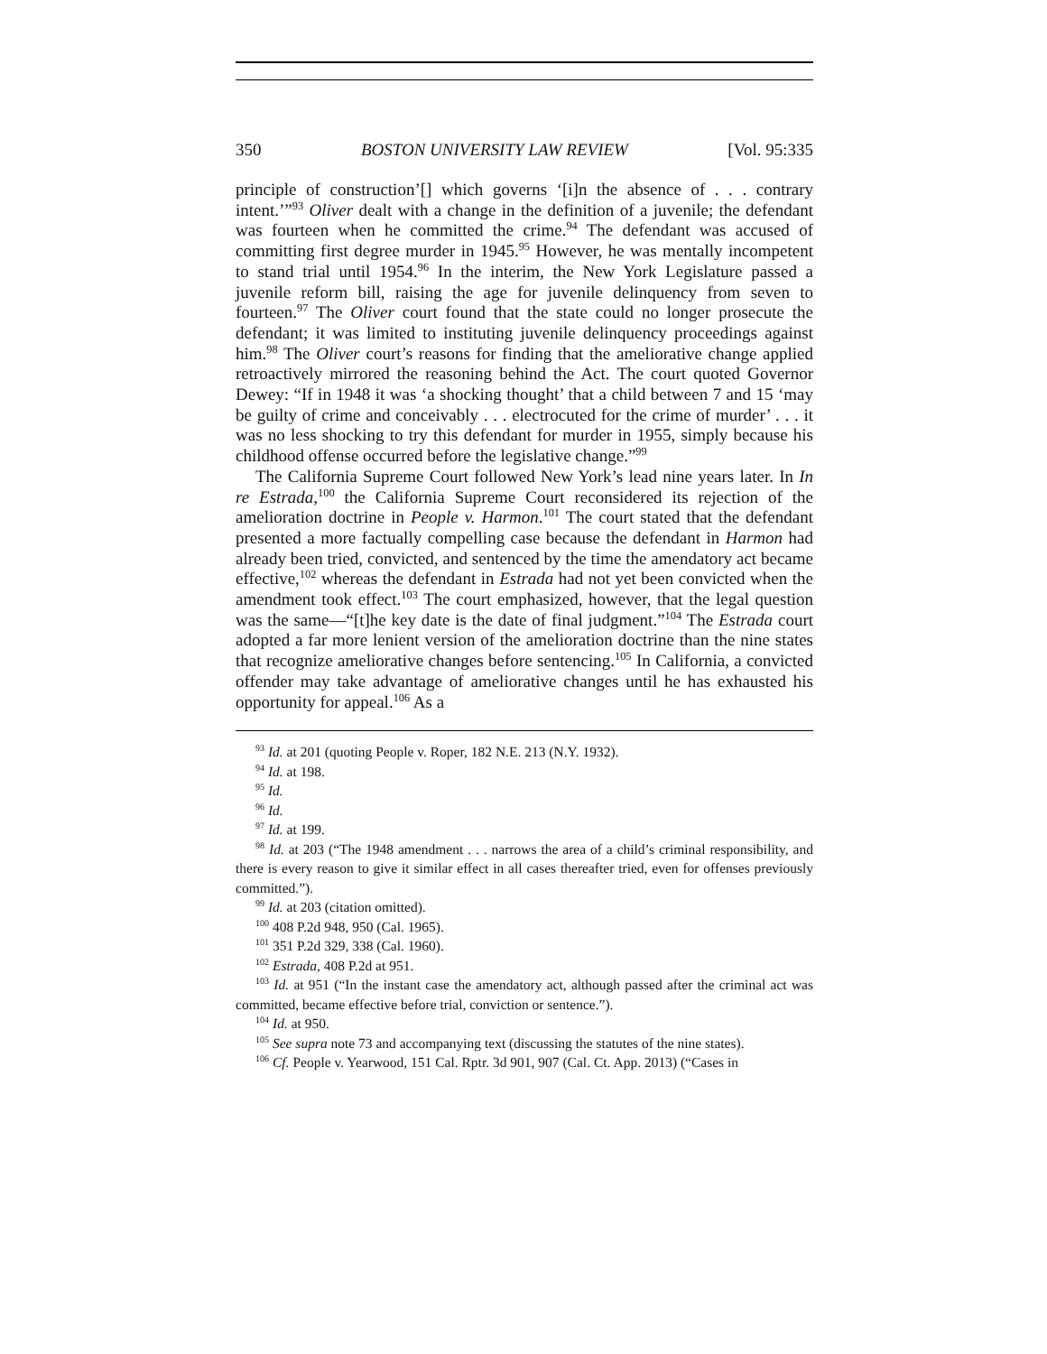350 BOSTON UNIVERSITY LAW REVIEW [Vol. 95:335
principle of construction’[] which governs ‘[i]n the absence of . . . contrary intent.’”<sup>93</sup> Oliver dealt with a change in the definition of a juvenile; the defendant was fourteen when he committed the crime.<sup>94</sup> The defendant was accused of committing first degree murder in 1945.<sup>95</sup> However, he was mentally incompetent to stand trial until 1954.<sup>96</sup> In the interim, the New York Legislature passed a juvenile reform bill, raising the age for juvenile delinquency from seven to fourteen.<sup>97</sup> The Oliver court found that the state could no longer prosecute the defendant; it was limited to instituting juvenile delinquency proceedings against him.<sup>98</sup> The Oliver court’s reasons for finding that the ameliorative change applied retroactively mirrored the reasoning behind the Act. The court quoted Governor Dewey: “If in 1948 it was ‘a shocking thought’ that a child between 7 and 15 ‘may be guilty of crime and conceivably . . . electrocuted for the crime of murder’ . . . it was no less shocking to try this defendant for murder in 1955, simply because his childhood offense occurred before the legislative change.”<sup>99</sup>
The California Supreme Court followed New York’s lead nine years later. In In re Estrada,<sup>100</sup> the California Supreme Court reconsidered its rejection of the amelioration doctrine in People v. Harmon.<sup>101</sup> The court stated that the defendant presented a more factually compelling case because the defendant in Harmon had already been tried, convicted, and sentenced by the time the amendatory act became effective,<sup>102</sup> whereas the defendant in Estrada had not yet been convicted when the amendment took effect.<sup>103</sup> The court emphasized, however, that the legal question was the same—“[t]he key date is the date of final judgment.”<sup>104</sup> The Estrada court adopted a far more lenient version of the amelioration doctrine than the nine states that recognize ameliorative changes before sentencing.<sup>105</sup> In California, a convicted offender may take advantage of ameliorative changes until he has exhausted his opportunity for appeal.<sup>106</sup> As a
<sup>93</sup> Id. at 201 (quoting People v. Roper, 182 N.E. 213 (N.Y. 1932).
<sup>94</sup> Id. at 198.
<sup>95</sup> Id.
<sup>96</sup> Id.
<sup>97</sup> Id. at 199.
<sup>98</sup> Id. at 203 (“The 1948 amendment . . . narrows the area of a child’s criminal responsibility, and there is every reason to give it similar effect in all cases thereafter tried, even for offenses previously committed.”).
<sup>99</sup> Id. at 203 (citation omitted).
<sup>100</sup> 408 P.2d 948, 950 (Cal. 1965).
<sup>101</sup> 351 P.2d 329, 338 (Cal. 1960).
<sup>102</sup> Estrada, 408 P.2d at 951.
<sup>103</sup> Id. at 951 (“In the instant case the amendatory act, although passed after the criminal act was committed, became effective before trial, conviction or sentence.”).
<sup>104</sup> Id. at 950.
<sup>105</sup> See supra note 73 and accompanying text (discussing the statutes of the nine states).
<sup>106</sup> Cf. People v. Yearwood, 151 Cal. Rptr. 3d 901, 907 (Cal. Ct. App. 2013) (“Cases in